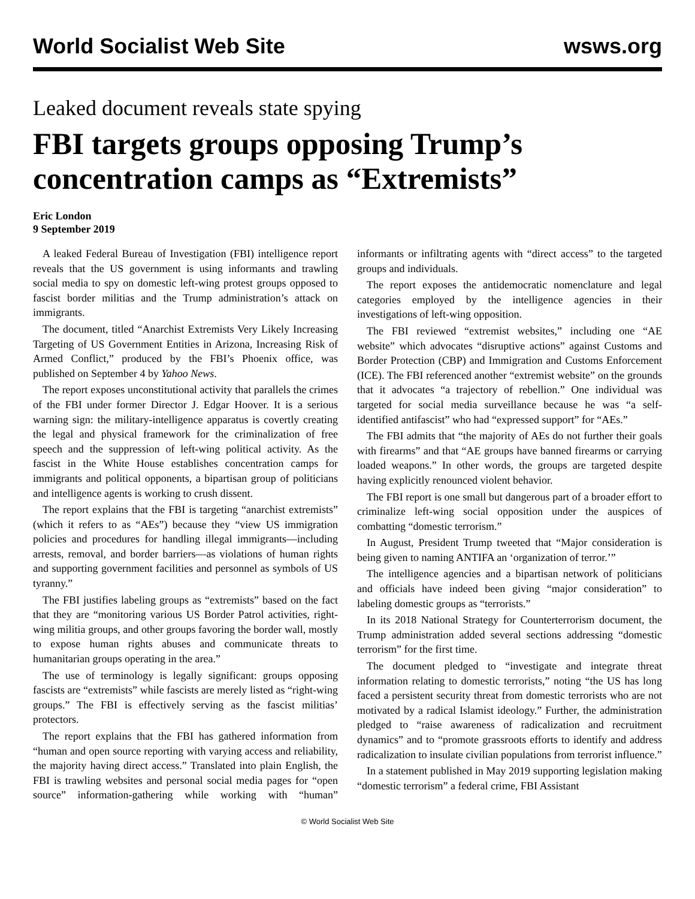World Socialist Web Site wsws.org
Leaked document reveals state spying
FBI targets groups opposing Trump’s concentration camps as “Extremists”
Eric London
9 September 2019
A leaked Federal Bureau of Investigation (FBI) intelligence report reveals that the US government is using informants and trawling social media to spy on domestic left-wing protest groups opposed to fascist border militias and the Trump administration’s attack on immigrants.
The document, titled “Anarchist Extremists Very Likely Increasing Targeting of US Government Entities in Arizona, Increasing Risk of Armed Conflict,” produced by the FBI’s Phoenix office, was published on September 4 by Yahoo News.
The report exposes unconstitutional activity that parallels the crimes of the FBI under former Director J. Edgar Hoover. It is a serious warning sign: the military-intelligence apparatus is covertly creating the legal and physical framework for the criminalization of free speech and the suppression of left-wing political activity. As the fascist in the White House establishes concentration camps for immigrants and political opponents, a bipartisan group of politicians and intelligence agents is working to crush dissent.
The report explains that the FBI is targeting “anarchist extremists” (which it refers to as “AEs”) because they “view US immigration policies and procedures for handling illegal immigrants—including arrests, removal, and border barriers—as violations of human rights and supporting government facilities and personnel as symbols of US tyranny.”
The FBI justifies labeling groups as “extremists” based on the fact that they are “monitoring various US Border Patrol activities, right-wing militia groups, and other groups favoring the border wall, mostly to expose human rights abuses and communicate threats to humanitarian groups operating in the area.”
The use of terminology is legally significant: groups opposing fascists are “extremists” while fascists are merely listed as “right-wing groups.” The FBI is effectively serving as the fascist militias’ protectors.
The report explains that the FBI has gathered information from “human and open source reporting with varying access and reliability, the majority having direct access.” Translated into plain English, the FBI is trawling websites and personal social media pages for “open source” information-gathering while working with “human” informants or infiltrating agents with “direct access” to the targeted groups and individuals.
The report exposes the antidemocratic nomenclature and legal categories employed by the intelligence agencies in their investigations of left-wing opposition.
The FBI reviewed “extremist websites,” including one “AE website” which advocates “disruptive actions” against Customs and Border Protection (CBP) and Immigration and Customs Enforcement (ICE). The FBI referenced another “extremist website” on the grounds that it advocates “a trajectory of rebellion.” One individual was targeted for social media surveillance because he was “a self-identified antifascist” who had “expressed support” for “AEs.”
The FBI admits that “the majority of AEs do not further their goals with firearms” and that “AE groups have banned firearms or carrying loaded weapons.” In other words, the groups are targeted despite having explicitly renounced violent behavior.
The FBI report is one small but dangerous part of a broader effort to criminalize left-wing social opposition under the auspices of combatting “domestic terrorism.”
In August, President Trump tweeted that “Major consideration is being given to naming ANTIFA an ‘organization of terror.’”
The intelligence agencies and a bipartisan network of politicians and officials have indeed been giving “major consideration” to labeling domestic groups as “terrorists.”
In its 2018 National Strategy for Counterterrorism document, the Trump administration added several sections addressing “domestic terrorism” for the first time.
The document pledged to “investigate and integrate threat information relating to domestic terrorists,” noting “the US has long faced a persistent security threat from domestic terrorists who are not motivated by a radical Islamist ideology.” Further, the administration pledged to “raise awareness of radicalization and recruitment dynamics” and to “promote grassroots efforts to identify and address radicalization to insulate civilian populations from terrorist influence.”
In a statement published in May 2019 supporting legislation making “domestic terrorism” a federal crime, FBI Assistant
© World Socialist Web Site